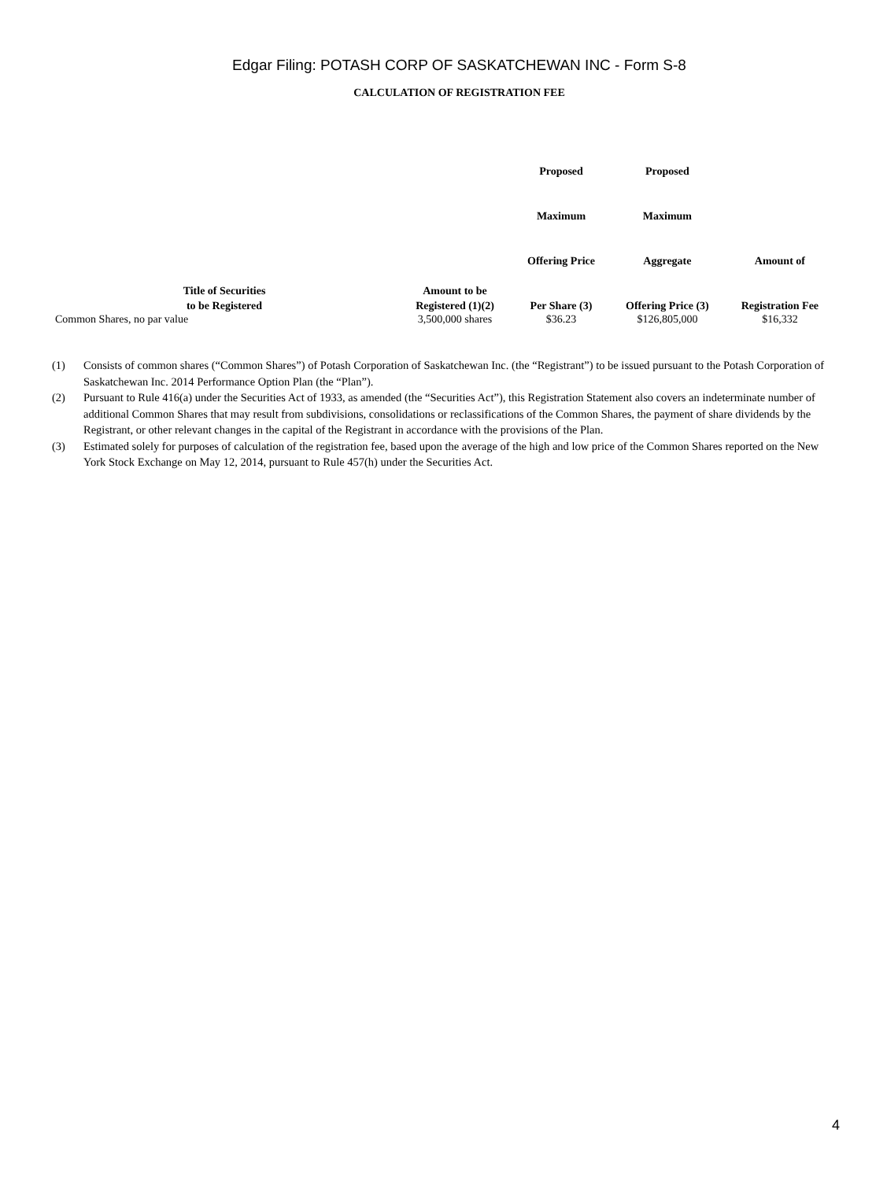Edgar Filing: POTASH CORP OF SASKATCHEWAN INC - Form S-8
CALCULATION OF REGISTRATION FEE
| Title of Securities to be Registered | Amount to be Registered (1)(2) | Proposed Maximum Offering Price Per Share (3) | Proposed Maximum Aggregate Offering Price (3) | Amount of Registration Fee |
| --- | --- | --- | --- | --- |
| Common Shares, no par value | 3,500,000 shares | $36.23 | $126,805,000 | $16,332 |
(1) Consists of common shares (“Common Shares”) of Potash Corporation of Saskatchewan Inc. (the “Registrant”) to be issued pursuant to the Potash Corporation of Saskatchewan Inc. 2014 Performance Option Plan (the “Plan”).
(2) Pursuant to Rule 416(a) under the Securities Act of 1933, as amended (the “Securities Act”), this Registration Statement also covers an indeterminate number of additional Common Shares that may result from subdivisions, consolidations or reclassifications of the Common Shares, the payment of share dividends by the Registrant, or other relevant changes in the capital of the Registrant in accordance with the provisions of the Plan.
(3) Estimated solely for purposes of calculation of the registration fee, based upon the average of the high and low price of the Common Shares reported on the New York Stock Exchange on May 12, 2014, pursuant to Rule 457(h) under the Securities Act.
4